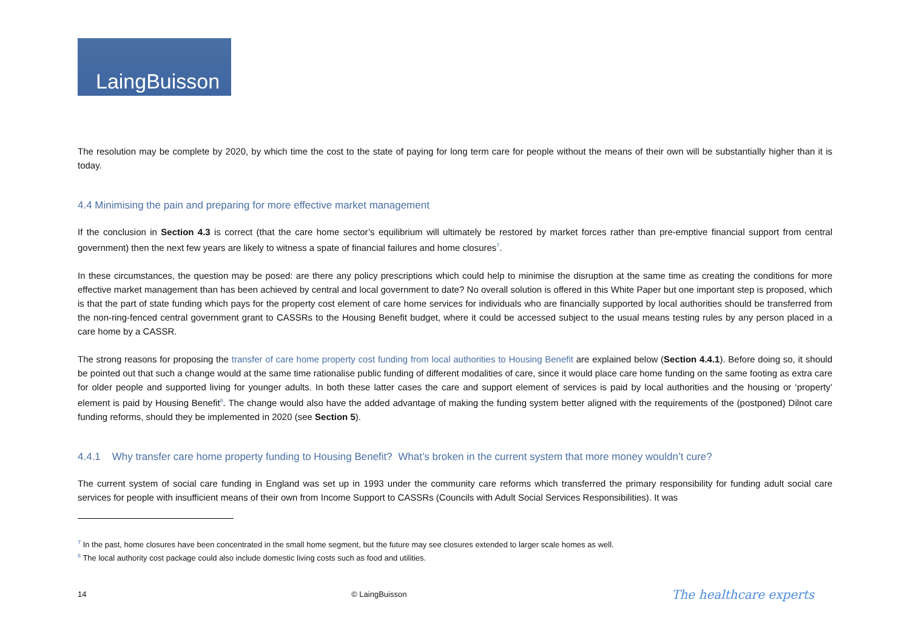LaingBuisson
The resolution may be complete by 2020, by which time the cost to the state of paying for long term care for people without the means of their own will be substantially higher than it is today.
4.4 Minimising the pain and preparing for more effective market management
If the conclusion in Section 4.3 is correct (that the care home sector’s equilibrium will ultimately be restored by market forces rather than pre-emptive financial support from central government) then the next few years are likely to witness a spate of financial failures and home closures<sup>7</sup>.
In these circumstances, the question may be posed: are there any policy prescriptions which could help to minimise the disruption at the same time as creating the conditions for more effective market management than has been achieved by central and local government to date? No overall solution is offered in this White Paper but one important step is proposed, which is that the part of state funding which pays for the property cost element of care home services for individuals who are financially supported by local authorities should be transferred from the non-ring-fenced central government grant to CASSRs to the Housing Benefit budget, where it could be accessed subject to the usual means testing rules by any person placed in a care home by a CASSR.
The strong reasons for proposing the transfer of care home property cost funding from local authorities to Housing Benefit are explained below (Section 4.4.1). Before doing so, it should be pointed out that such a change would at the same time rationalise public funding of different modalities of care, since it would place care home funding on the same footing as extra care for older people and supported living for younger adults. In both these latter cases the care and support element of services is paid by local authorities and the housing or ‘property’ element is paid by Housing Benefit<sup>8</sup>. The change would also have the added advantage of making the funding system better aligned with the requirements of the (postponed) Dilnot care funding reforms, should they be implemented in 2020 (see Section 5).
4.4.1 Why transfer care home property funding to Housing Benefit? What’s broken in the current system that more money wouldn’t cure?
The current system of social care funding in England was set up in 1993 under the community care reforms which transferred the primary responsibility for funding adult social care services for people with insufficient means of their own from Income Support to CASSRs (Councils with Adult Social Services Responsibilities). It was
<sup>7</sup> In the past, home closures have been concentrated in the small home segment, but the future may see closures extended to larger scale homes as well.
<sup>8</sup> The local authority cost package could also include domestic living costs such as food and utilities.
14 © LaingBuisson The healthcare experts